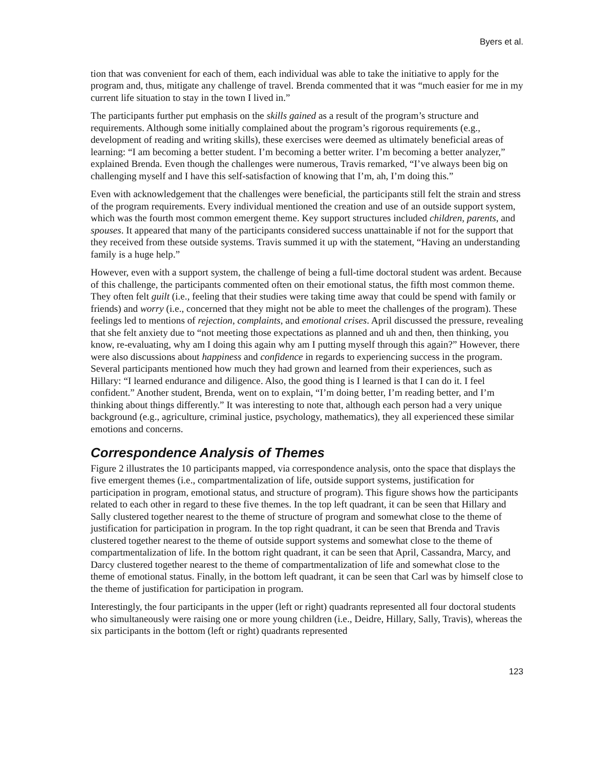Byers et al.
tion that was convenient for each of them, each individual was able to take the initiative to apply for the program and, thus, mitigate any challenge of travel. Brenda commented that it was “much easier for me in my current life situation to stay in the town I lived in.”
The participants further put emphasis on the skills gained as a result of the program’s structure and requirements. Although some initially complained about the program’s rigorous requirements (e.g., development of reading and writing skills), these exercises were deemed as ultimately beneficial areas of learning: “I am becoming a better student. I’m becoming a better writer. I’m becoming a better analyzer,” explained Brenda. Even though the challenges were numerous, Travis remarked, “I’ve always been big on challenging myself and I have this self-satisfaction of knowing that I’m, ah, I’m doing this.”
Even with acknowledgement that the challenges were beneficial, the participants still felt the strain and stress of the program requirements. Every individual mentioned the creation and use of an outside support system, which was the fourth most common emergent theme. Key support structures included children, parents, and spouses. It appeared that many of the participants considered success unattainable if not for the support that they received from these outside systems. Travis summed it up with the statement, “Having an understanding family is a huge help.”
However, even with a support system, the challenge of being a full-time doctoral student was ardent. Because of this challenge, the participants commented often on their emotional status, the fifth most common theme. They often felt guilt (i.e., feeling that their studies were taking time away that could be spend with family or friends) and worry (i.e., concerned that they might not be able to meet the challenges of the program). These feelings led to mentions of rejection, complaints, and emotional crises. April discussed the pressure, revealing that she felt anxiety due to “not meeting those expectations as planned and uh and then, then thinking, you know, re-evaluating, why am I doing this again why am I putting myself through this again?” However, there were also discussions about happiness and confidence in regards to experiencing success in the program. Several participants mentioned how much they had grown and learned from their experiences, such as Hillary: “I learned endurance and diligence. Also, the good thing is I learned is that I can do it. I feel confident.” Another student, Brenda, went on to explain, “I’m doing better, I’m reading better, and I’m thinking about things differently.” It was interesting to note that, although each person had a very unique background (e.g., agriculture, criminal justice, psychology, mathematics), they all experienced these similar emotions and concerns.
Correspondence Analysis of Themes
Figure 2 illustrates the 10 participants mapped, via correspondence analysis, onto the space that displays the five emergent themes (i.e., compartmentalization of life, outside support systems, justification for participation in program, emotional status, and structure of program). This figure shows how the participants related to each other in regard to these five themes. In the top left quadrant, it can be seen that Hillary and Sally clustered together nearest to the theme of structure of program and somewhat close to the theme of justification for participation in program. In the top right quadrant, it can be seen that Brenda and Travis clustered together nearest to the theme of outside support systems and somewhat close to the theme of compartmentalization of life. In the bottom right quadrant, it can be seen that April, Cassandra, Marcy, and Darcy clustered together nearest to the theme of compartmentalization of life and somewhat close to the theme of emotional status. Finally, in the bottom left quadrant, it can be seen that Carl was by himself close to the theme of justification for participation in program.
Interestingly, the four participants in the upper (left or right) quadrants represented all four doctoral students who simultaneously were raising one or more young children (i.e., Deidre, Hillary, Sally, Travis), whereas the six participants in the bottom (left or right) quadrants represented
123